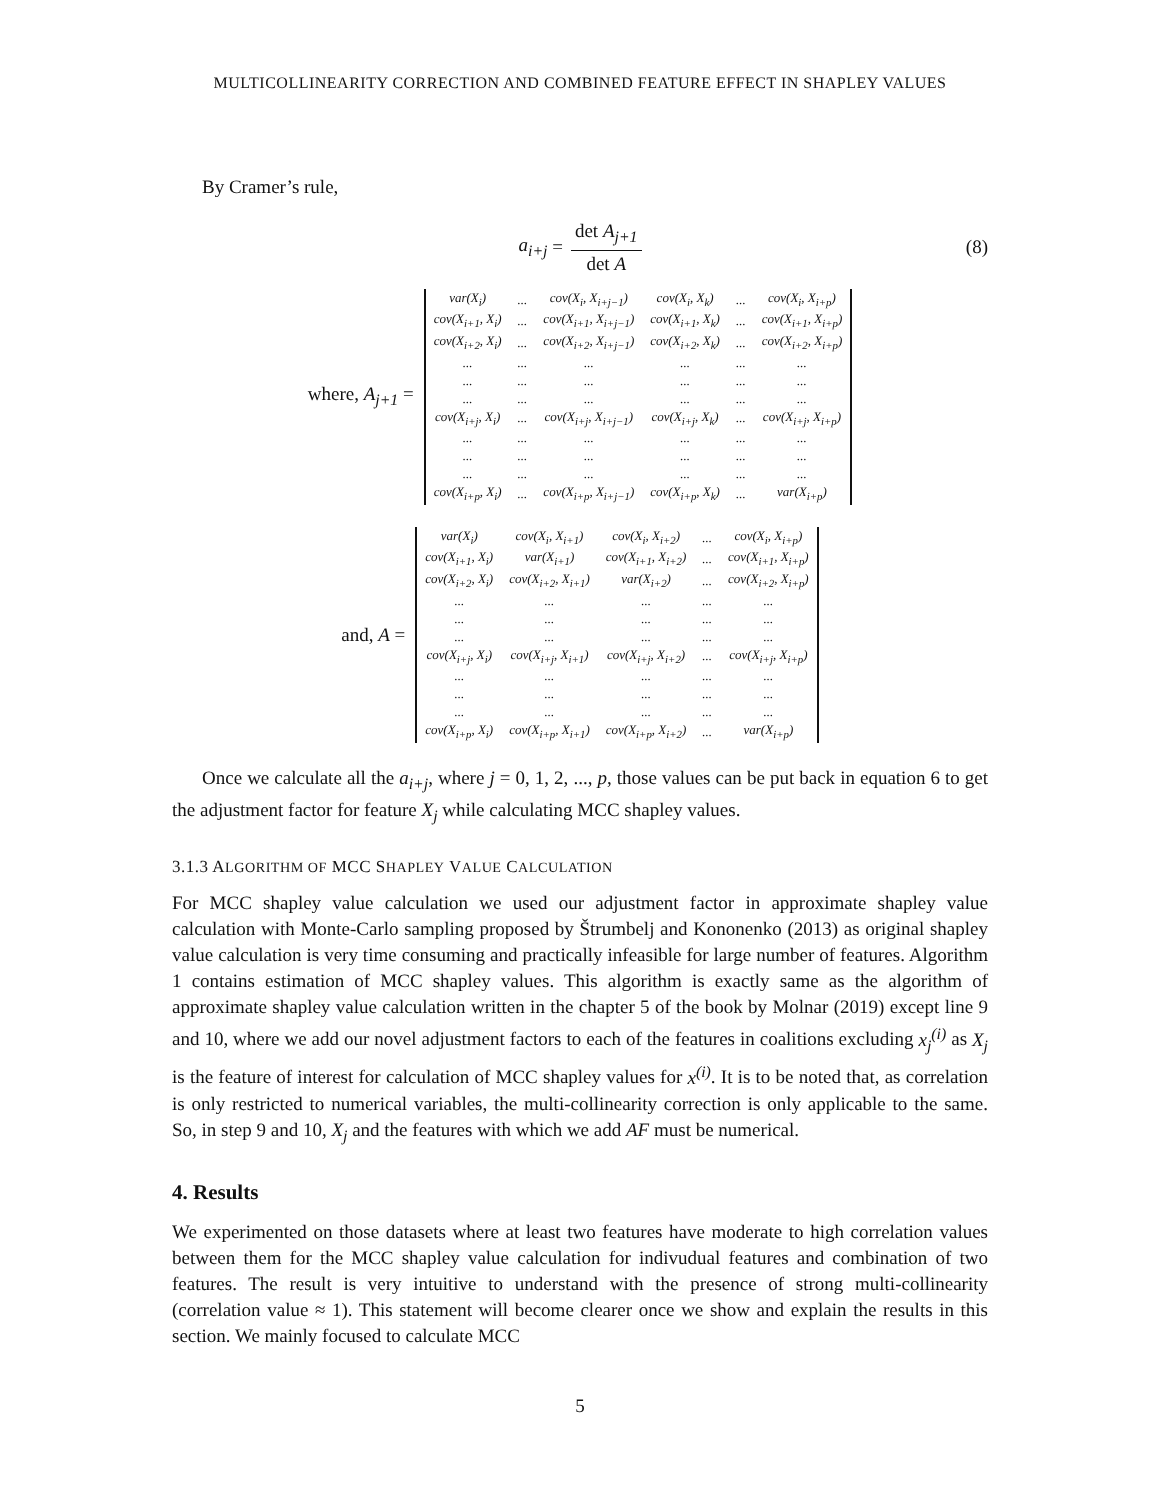MULTICOLLINEARITY CORRECTION AND COMBINED FEATURE EFFECT IN SHAPLEY VALUES
By Cramer’s rule,
a<sub>i+j</sub> = det A<sub>j+1</sub> det A (8)
where, A<sub>j+1</sub> =
| var(X<sub>i</sub>) | ... | cov(X<sub>i</sub>, X<sub>i+j−1</sub>) | cov(X<sub>i</sub>, X<sub>k</sub>) | ... | cov(X<sub>i</sub>, X<sub>i+p</sub>) |
| cov(X<sub>i+1</sub>, X<sub>i</sub>) | ... | cov(X<sub>i+1</sub>, X<sub>i+j−1</sub>) | cov(X<sub>i+1</sub>, X<sub>k</sub>) | ... | cov(X<sub>i+1</sub>, X<sub>i+p</sub>) |
| cov(X<sub>i+2</sub>, X<sub>i</sub>) | ... | cov(X<sub>i+2</sub>, X<sub>i+j−1</sub>) | cov(X<sub>i+2</sub>, X<sub>k</sub>) | ... | cov(X<sub>i+2</sub>, X<sub>i+p</sub>) |
| ... | ... | ... | ... | ... | ... |
| ... | ... | ... | ... | ... | ... |
| ... | ... | ... | ... | ... | ... |
| cov(X<sub>i+j</sub>, X<sub>i</sub>) | ... | cov(X<sub>i+j</sub>, X<sub>i+j−1</sub>) | cov(X<sub>i+j</sub>, X<sub>k</sub>) | ... | cov(X<sub>i+j</sub>, X<sub>i+p</sub>) |
| ... | ... | ... | ... | ... | ... |
| ... | ... | ... | ... | ... | ... |
| ... | ... | ... | ... | ... | ... |
| cov(X<sub>i+p</sub>, X<sub>i</sub>) | ... | cov(X<sub>i+p</sub>, X<sub>i+j−1</sub>) | cov(X<sub>i+p</sub>, X<sub>k</sub>) | ... | var(X<sub>i+p</sub>) |
and, A =
| var(X<sub>i</sub>) | cov(X<sub>i</sub>, X<sub>i+1</sub>) | cov(X<sub>i</sub>, X<sub>i+2</sub>) | ... | cov(X<sub>i</sub>, X<sub>i+p</sub>) |
| cov(X<sub>i+1</sub>, X<sub>i</sub>) | var(X<sub>i+1</sub>) | cov(X<sub>i+1</sub>, X<sub>i+2</sub>) | ... | cov(X<sub>i+1</sub>, X<sub>i+p</sub>) |
| cov(X<sub>i+2</sub>, X<sub>i</sub>) | cov(X<sub>i+2</sub>, X<sub>i+1</sub>) | var(X<sub>i+2</sub>) | ... | cov(X<sub>i+2</sub>, X<sub>i+p</sub>) |
| ... | ... | ... | ... | ... |
| ... | ... | ... | ... | ... |
| ... | ... | ... | ... | ... |
| cov(X<sub>i+j</sub>, X<sub>i</sub>) | cov(X<sub>i+j</sub>, X<sub>i+1</sub>) | cov(X<sub>i+j</sub>, X<sub>i+2</sub>) | ... | cov(X<sub>i+j</sub>, X<sub>i+p</sub>) |
| ... | ... | ... | ... | ... |
| ... | ... | ... | ... | ... |
| ... | ... | ... | ... | ... |
| cov(X<sub>i+p</sub>, X<sub>i</sub>) | cov(X<sub>i+p</sub>, X<sub>i+1</sub>) | cov(X<sub>i+p</sub>, X<sub>i+2</sub>) | ... | var(X<sub>i+p</sub>) |
Once we calculate all the a<sub>i+j</sub>, where j = 0, 1, 2, ..., p, those values can be put back in equation 6 to get the adjustment factor for feature X<sub>j</sub> while calculating MCC shapley values.
3.1.3 ALGORITHM OF MCC SHAPLEY VALUE CALCULATION
For MCC shapley value calculation we used our adjustment factor in approximate shapley value calculation with Monte-Carlo sampling proposed by Štrumbelj and Kononenko (2013) as original shapley value calculation is very time consuming and practically infeasible for large number of features. Algorithm 1 contains estimation of MCC shapley values. This algorithm is exactly same as the algorithm of approximate shapley value calculation written in the chapter 5 of the book by Molnar (2019) except line 9 and 10, where we add our novel adjustment factors to each of the features in coalitions excluding x<sub>j</sub><sup>(i)</sup> as X<sub>j</sub> is the feature of interest for calculation of MCC shapley values for x<sup>(i)</sup>. It is to be noted that, as correlation is only restricted to numerical variables, the multi-collinearity correction is only applicable to the same. So, in step 9 and 10, X<sub>j</sub> and the features with which we add AF must be numerical.
4. Results
We experimented on those datasets where at least two features have moderate to high correlation values between them for the MCC shapley value calculation for indivudual features and combination of two features. The result is very intuitive to understand with the presence of strong multi-collinearity (correlation value ≈ 1). This statement will become clearer once we show and explain the results in this section. We mainly focused to calculate MCC
5